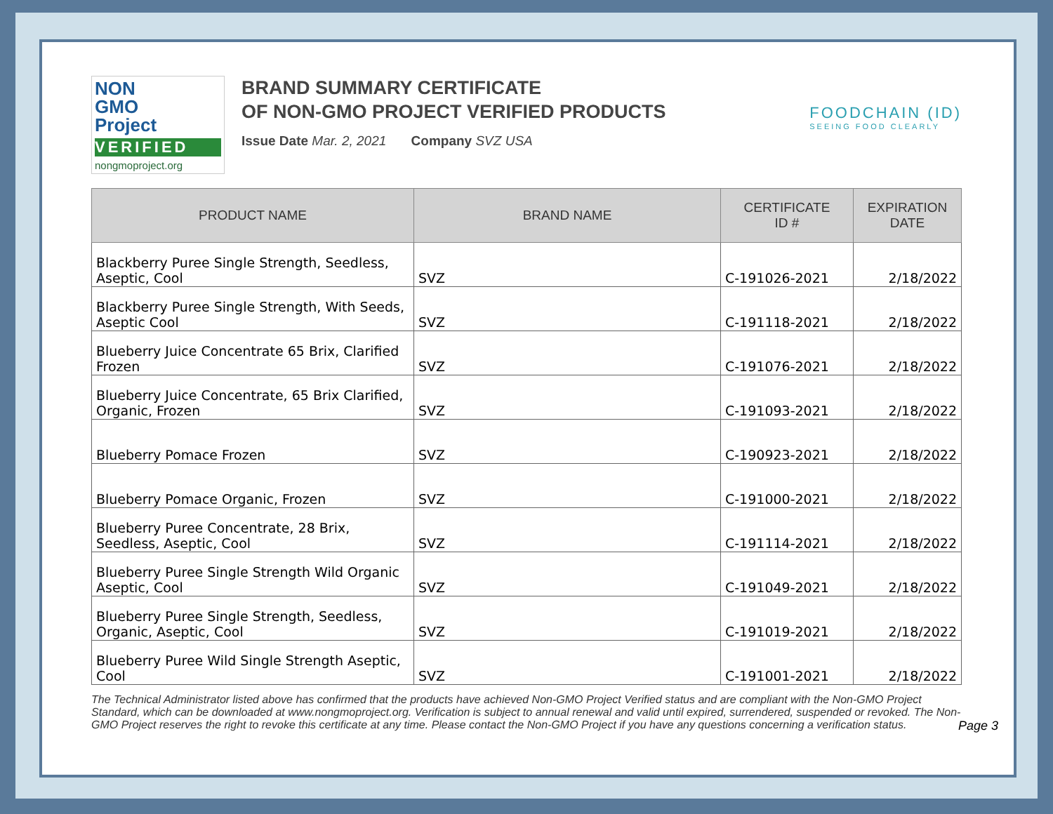NON
GMO
Project
VERIFIED
nongmoproject.org
BRAND SUMMARY CERTIFICATE
OF NON-GMO PROJECT VERIFIED PRODUCTS
Issue Date Mar. 2, 2021 Company SVZ USA
FOODCHAIN (ID)
SEEING FOOD CLEARLY
| PRODUCT NAME | BRAND NAME | CERTIFICATE ID # | EXPIRATION DATE |
| --- | --- | --- | --- |
| Blackberry Puree Single Strength, Seedless, Aseptic, Cool | SVZ | C-191026-2021 | 2/18/2022 |
| Blackberry Puree Single Strength, With Seeds, Aseptic Cool | SVZ | C-191118-2021 | 2/18/2022 |
| Blueberry Juice Concentrate 65 Brix, Clarified Frozen | SVZ | C-191076-2021 | 2/18/2022 |
| Blueberry Juice Concentrate, 65 Brix Clarified, Organic, Frozen | SVZ | C-191093-2021 | 2/18/2022 |
| Blueberry Pomace Frozen | SVZ | C-190923-2021 | 2/18/2022 |
| Blueberry Pomace Organic, Frozen | SVZ | C-191000-2021 | 2/18/2022 |
| Blueberry Puree Concentrate, 28 Brix, Seedless, Aseptic, Cool | SVZ | C-191114-2021 | 2/18/2022 |
| Blueberry Puree Single Strength Wild Organic Aseptic, Cool | SVZ | C-191049-2021 | 2/18/2022 |
| Blueberry Puree Single Strength, Seedless, Organic, Aseptic, Cool | SVZ | C-191019-2021 | 2/18/2022 |
| Blueberry Puree Wild Single Strength Aseptic, Cool | SVZ | C-191001-2021 | 2/18/2022 |
The Technical Administrator listed above has confirmed that the products have achieved Non-GMO Project Verified status and are compliant with the Non-GMO Project Standard, which can be downloaded at www.nongmoproject.org. Verification is subject to annual renewal and valid until expired, surrendered, suspended or revoked. The Non-GMO Project reserves the right to revoke this certificate at any time. Please contact the Non-GMO Project if you have any questions concerning a verification status.
Page 3